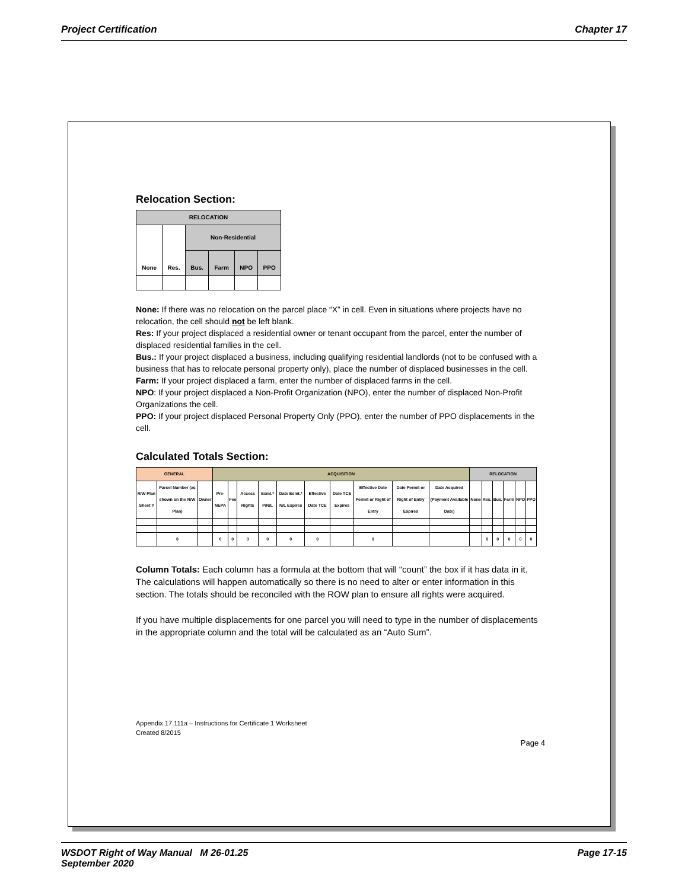Project Certification Chapter 17
Relocation Section:
| RELOCATION | | | | | |
| --- | --- | --- | --- | --- | --- |
| None | Res. | Non-Residential | | | |
| | | Bus. | Farm | NPO | PPO |
None: If there was no relocation on the parcel place “X” in cell. Even in situations where projects have no relocation, the cell should not be left blank.
Res: If your project displaced a residential owner or tenant occupant from the parcel, enter the number of displaced residential families in the cell.
Bus.: If your project displaced a business, including qualifying residential landlords (not to be confused with a business that has to relocate personal property only), place the number of displaced businesses in the cell.
Farm: If your project displaced a farm, enter the number of displaced farms in the cell.
NPO: If your project displaced a Non-Profit Organization (NPO), enter the number of displaced Non-Profit Organizations the cell.
PPO: If your project displaced Personal Property Only (PPO), enter the number of PPO displacements in the cell.
Calculated Totals Section:
| GENERAL | | | ACQUISITION | | | | | | | | | | RELOCATION | | | | | |
| --- | --- | --- | --- | --- | --- | --- | --- | --- | --- | --- | --- | --- | --- | --- | --- | --- | --- | --- |
| R/W Plan Sheet # | Parcel Number (as shown on the R/W Plan) | Owner | Pre-NEPA | Fee | Access Rights | Esmt.* P/N/L | Date Esmt.* N/L Expires | Effective Date TCE | Date TCE Expires | Effective Date Permit or Right of Entry | Date Permit or Right of Entry Expires | Date Acquired (Payment Available Date) | None | Res. | Bus. | Farm | NPO | PPO |
| | 0 | | 0 | 0 | 0 | 0 | 0 | 0 | | 0 | | | | 0 | 0 | 0 | 0 | 0 |
Column Totals: Each column has a formula at the bottom that will “count” the box if it has data in it. The calculations will happen automatically so there is no need to alter or enter information in this section. The totals should be reconciled with the ROW plan to ensure all rights were acquired.
If you have multiple displacements for one parcel you will need to type in the number of displacements in the appropriate column and the total will be calculated as an “Auto Sum”.
Appendix 17.111a – Instructions for Certificate 1 Worksheet
Created 8/2015
Page 4
WSDOT Right of Way Manual M 26-01.25
September 2020 Page 17-15